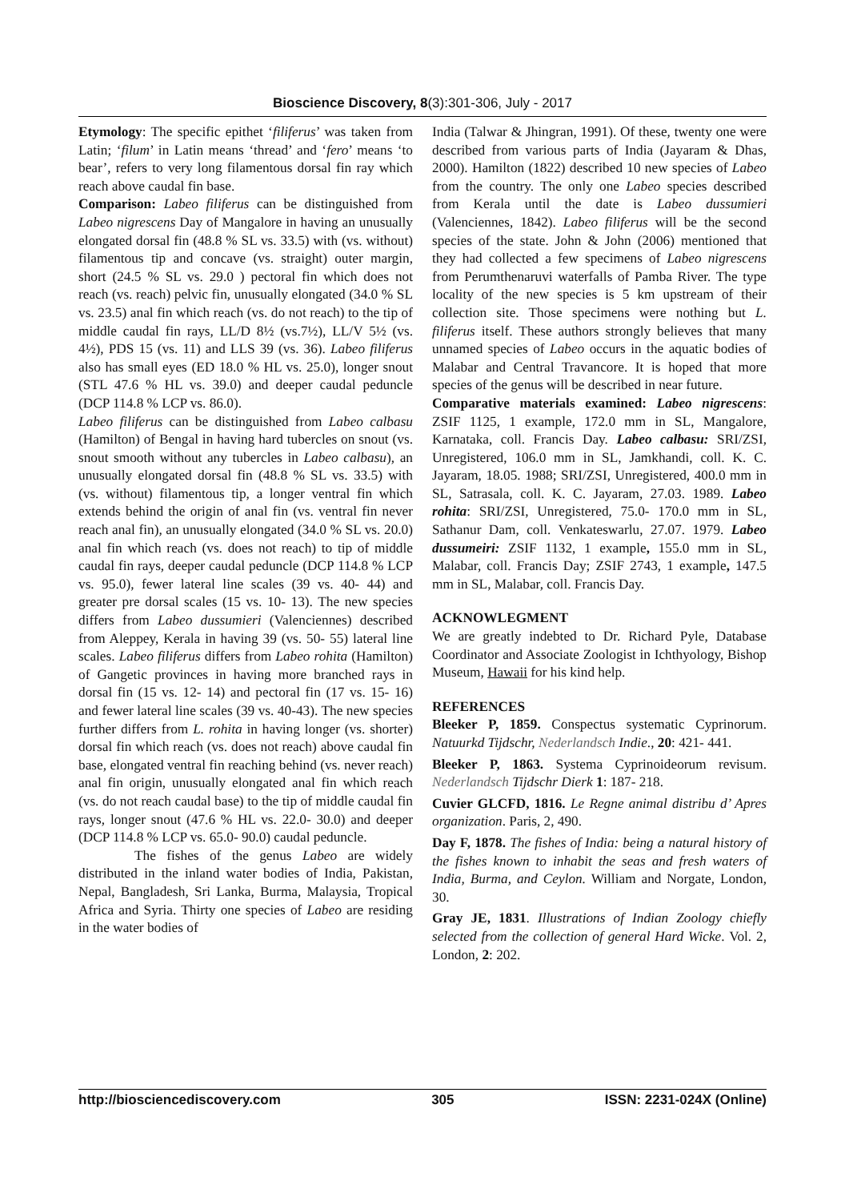Bioscience Discovery, 8(3):301-306, July - 2017
Etymology: The specific epithet ‘filiferus’ was taken from Latin; ‘filum’ in Latin means ‘thread’ and ‘fero’ means ‘to bear’, refers to very long filamentous dorsal fin ray which reach above caudal fin base.
Comparison: Labeo filiferus can be distinguished from Labeo nigrescens Day of Mangalore in having an unusually elongated dorsal fin (48.8 % SL vs. 33.5) with (vs. without) filamentous tip and concave (vs. straight) outer margin, short (24.5 % SL vs. 29.0 ) pectoral fin which does not reach (vs. reach) pelvic fin, unusually elongated (34.0 % SL vs. 23.5) anal fin which reach (vs. do not reach) to the tip of middle caudal fin rays, LL/D 8½ (vs.7½), LL/V 5½ (vs. 4½), PDS 15 (vs. 11) and LLS 39 (vs. 36). Labeo filiferus also has small eyes (ED 18.0 % HL vs. 25.0), longer snout (STL 47.6 % HL vs. 39.0) and deeper caudal peduncle (DCP 114.8 % LCP vs. 86.0).
Labeo filiferus can be distinguished from Labeo calbasu (Hamilton) of Bengal in having hard tubercles on snout (vs. snout smooth without any tubercles in Labeo calbasu), an unusually elongated dorsal fin (48.8 % SL vs. 33.5) with (vs. without) filamentous tip, a longer ventral fin which extends behind the origin of anal fin (vs. ventral fin never reach anal fin), an unusually elongated (34.0 % SL vs. 20.0) anal fin which reach (vs. does not reach) to tip of middle caudal fin rays, deeper caudal peduncle (DCP 114.8 % LCP vs. 95.0), fewer lateral line scales (39 vs. 40- 44) and greater pre dorsal scales (15 vs. 10- 13). The new species differs from Labeo dussumieri (Valenciennes) described from Aleppey, Kerala in having 39 (vs. 50- 55) lateral line scales. Labeo filiferus differs from Labeo rohita (Hamilton) of Gangetic provinces in having more branched rays in dorsal fin (15 vs. 12- 14) and pectoral fin (17 vs. 15- 16) and fewer lateral line scales (39 vs. 40-43). The new species further differs from L. rohita in having longer (vs. shorter) dorsal fin which reach (vs. does not reach) above caudal fin base, elongated ventral fin reaching behind (vs. never reach) anal fin origin, unusually elongated anal fin which reach (vs. do not reach caudal base) to the tip of middle caudal fin rays, longer snout (47.6 % HL vs. 22.0- 30.0) and deeper (DCP 114.8 % LCP vs. 65.0- 90.0) caudal peduncle.
The fishes of the genus Labeo are widely distributed in the inland water bodies of India, Pakistan, Nepal, Bangladesh, Sri Lanka, Burma, Malaysia, Tropical Africa and Syria. Thirty one species of Labeo are residing in the water bodies of
India (Talwar & Jhingran, 1991). Of these, twenty one were described from various parts of India (Jayaram & Dhas, 2000). Hamilton (1822) described 10 new species of Labeo from the country. The only one Labeo species described from Kerala until the date is Labeo dussumieri (Valenciennes, 1842). Labeo filiferus will be the second species of the state. John & John (2006) mentioned that they had collected a few specimens of Labeo nigrescens from Perumthenaruvi waterfalls of Pamba River. The type locality of the new species is 5 km upstream of their collection site. Those specimens were nothing but L. filiferus itself. These authors strongly believes that many unnamed species of Labeo occurs in the aquatic bodies of Malabar and Central Travancore. It is hoped that more species of the genus will be described in near future.
Comparative materials examined: Labeo nigrescens: ZSIF 1125, 1 example, 172.0 mm in SL, Mangalore, Karnataka, coll. Francis Day. Labeo calbasu: SRI/ZSI, Unregistered, 106.0 mm in SL, Jamkhandi, coll. K. C. Jayaram, 18.05. 1988; SRI/ZSI, Unregistered, 400.0 mm in SL, Satrasala, coll. K. C. Jayaram, 27.03. 1989. Labeo rohita: SRI/ZSI, Unregistered, 75.0- 170.0 mm in SL, Sathanur Dam, coll. Venkateswarlu, 27.07. 1979. Labeo dussumeiri: ZSIF 1132, 1 example, 155.0 mm in SL, Malabar, coll. Francis Day; ZSIF 2743, 1 example, 147.5 mm in SL, Malabar, coll. Francis Day.
ACKNOWLEGMENT
We are greatly indebted to Dr. Richard Pyle, Database Coordinator and Associate Zoologist in Ichthyology, Bishop Museum, Hawaii for his kind help.
REFERENCES
Bleeker P, 1859. Conspectus systematic Cyprinorum. Natuurkd Tijdschr, Nederlandsch Indie., 20: 421- 441.
Bleeker P, 1863. Systema Cyprinoideorum revisum. Nederlandsch Tijdschr Dierk 1: 187- 218.
Cuvier GLCFD, 1816. Le Regne animal distribu d’ Apres organization. Paris, 2, 490.
Day F, 1878. The fishes of India: being a natural history of the fishes known to inhabit the seas and fresh waters of India, Burma, and Ceylon. William and Norgate, London, 30.
Gray JE, 1831. Illustrations of Indian Zoology chiefly selected from the collection of general Hard Wicke. Vol. 2, London, 2: 202.
http://biosciencediscovery.com 305 ISSN: 2231-024X (Online)